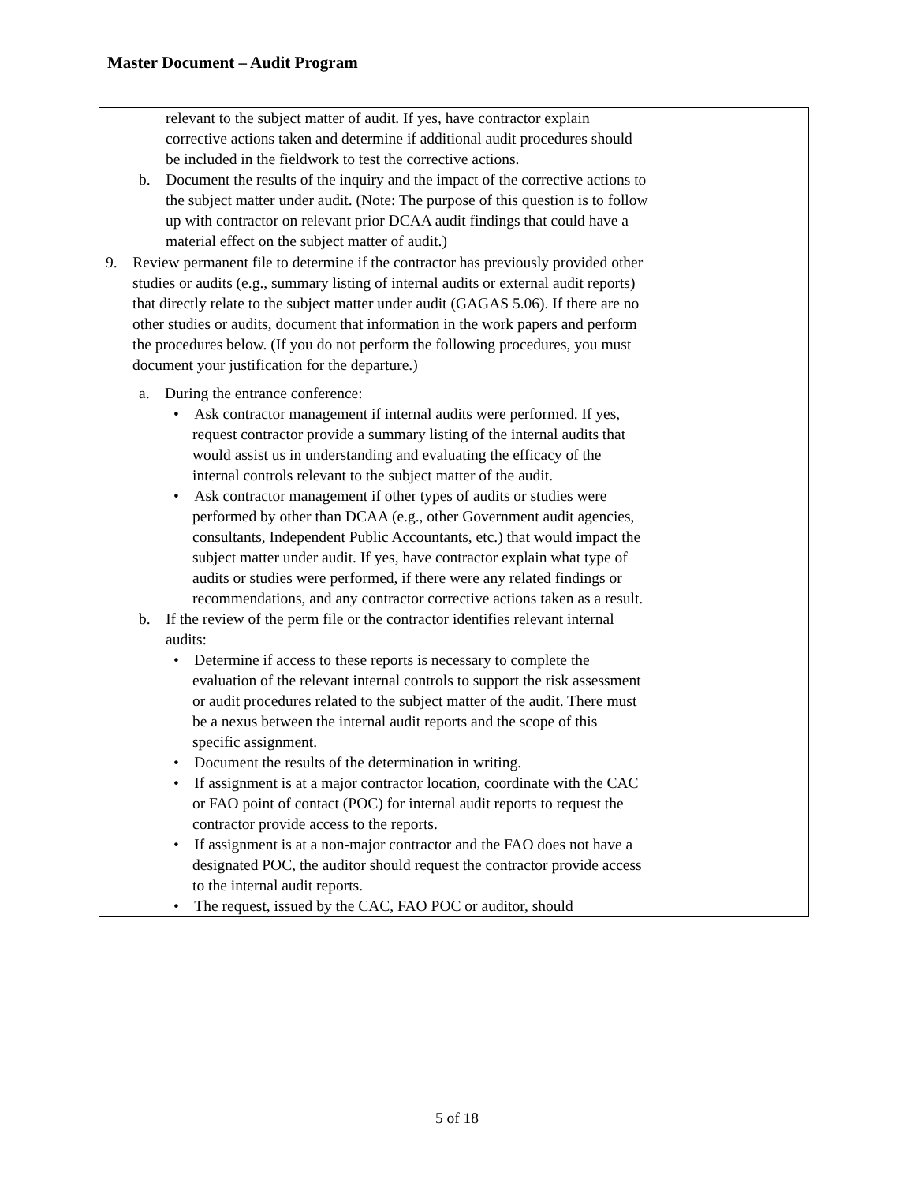Master Document – Audit Program
| relevant to the subject matter of audit. If yes, have contractor explain corrective actions taken and determine if additional audit procedures should be included in the fieldwork to test the corrective actions. b. Document the results of the inquiry and the impact of the corrective actions to the subject matter under audit. (Note: The purpose of this question is to follow up with contractor on relevant prior DCAA audit findings that could have a material effect on the subject matter of audit.) | |
| 9. Review permanent file to determine if the contractor has previously provided other studies or audits (e.g., summary listing of internal audits or external audit reports) that directly relate to the subject matter under audit (GAGAS 5.06). If there are no other studies or audits, document that information in the work papers and perform the procedures below. (If you do not perform the following procedures, you must document your justification for the departure.) a. During the entrance conference: • Ask contractor management if internal audits were performed. If yes, request contractor provide a summary listing of the internal audits that would assist us in understanding and evaluating the efficacy of the internal controls relevant to the subject matter of the audit. • Ask contractor management if other types of audits or studies were performed by other than DCAA (e.g., other Government audit agencies, consultants, Independent Public Accountants, etc.) that would impact the subject matter under audit. If yes, have contractor explain what type of audits or studies were performed, if there were any related findings or recommendations, and any contractor corrective actions taken as a result. b. If the review of the perm file or the contractor identifies relevant internal audits: • Determine if access to these reports is necessary to complete the evaluation of the relevant internal controls to support the risk assessment or audit procedures related to the subject matter of the audit. There must be a nexus between the internal audit reports and the scope of this specific assignment. • Document the results of the determination in writing. • If assignment is at a major contractor location, coordinate with the CAC or FAO point of contact (POC) for internal audit reports to request the contractor provide access to the reports. • If assignment is at a non-major contractor and the FAO does not have a designated POC, the auditor should request the contractor provide access to the internal audit reports. • The request, issued by the CAC, FAO POC or auditor, should | |
5 of 18